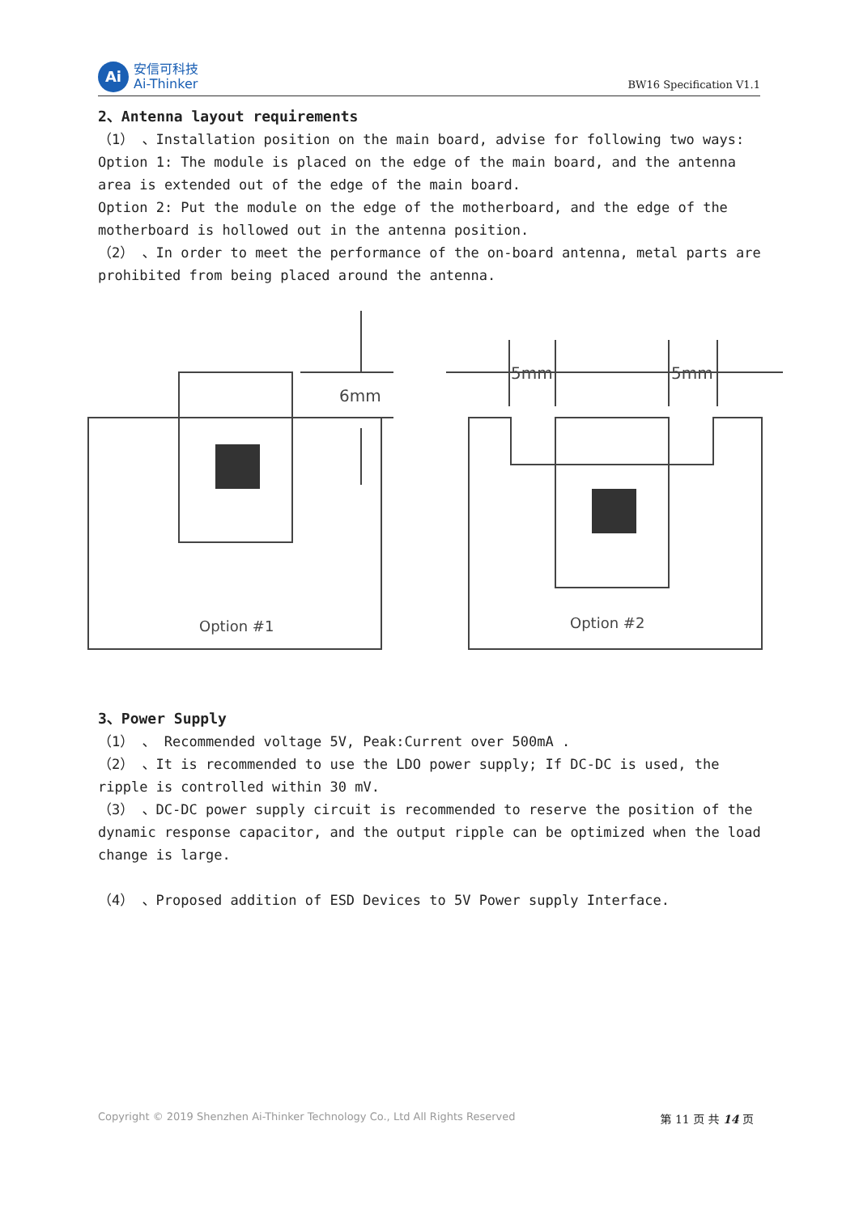Ai
安信可科技
Ai-Thinker
BW16 Specification V1.1
2、Antenna layout requirements
（1） 、Installation position on the main board, advise for following two ways:
Option 1: The module is placed on the edge of the main board, and the antenna area is extended out of the edge of the main board.
Option 2: Put the module on the edge of the motherboard, and the edge of the motherboard is hollowed out in the antenna position.
（2） 、In order to meet the performance of the on-board antenna, metal parts are prohibited from being placed around the antenna.
6mm
5mm
5mm
Option #1
Option #2
3、Power Supply
（1） 、 Recommended voltage 5V, Peak:Current over 500mA .
（2） 、It is recommended to use the LDO power supply; If DC-DC is used, the ripple is controlled within 30 mV.
（3） 、DC-DC power supply circuit is recommended to reserve the position of the dynamic response capacitor, and the output ripple can be optimized when the load change is large.
（4） 、Proposed addition of ESD Devices to 5V Power supply Interface.
Copyright © 2019 Shenzhen Ai-Thinker Technology Co., Ltd All Rights Reserved 第 11 页 共 14 页